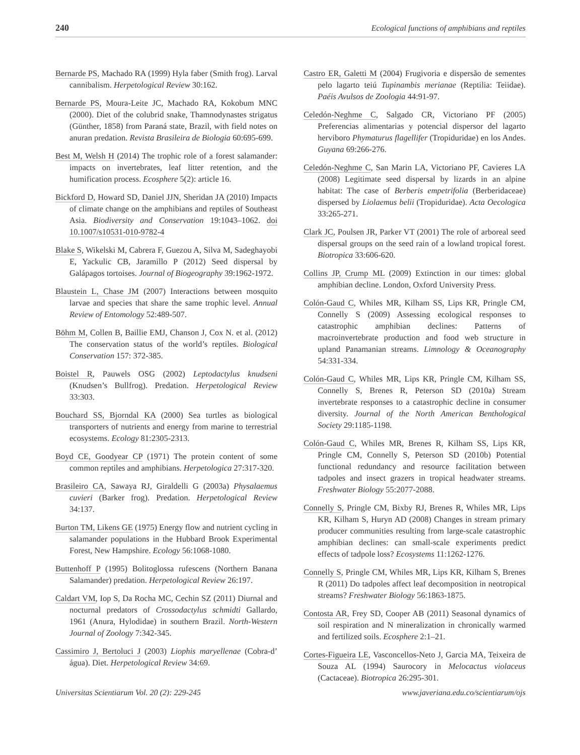240 Ecological functions of amphibians and reptiles
Bernarde PS, Machado RA (1999) Hyla faber (Smith frog). Larval cannibalism. Herpetological Review 30:162.
Bernarde PS, Moura-Leite JC, Machado RA, Kokobum MNC (2000). Diet of the colubrid snake, Thamnodynastes strigatus (Günther, 1858) from Paraná state, Brazil, with field notes on anuran predation. Revista Brasileira de Biologia 60:695-699.
Best M, Welsh H (2014) The trophic role of a forest salamander: impacts on invertebrates, leaf litter retention, and the humification process. Ecosphere 5(2): article 16.
Bickford D, Howard SD, Daniel JJN, Sheridan JA (2010) Impacts of climate change on the amphibians and reptiles of Southeast Asia. Biodiversity and Conservation 19:1043–1062. doi 10.1007/s10531-010-9782-4
Blake S, Wikelski M, Cabrera F, Guezou A, Silva M, Sadeghayobi E, Yackulic CB, Jaramillo P (2012) Seed dispersal by Galápagos tortoises. Journal of Biogeography 39:1962-1972.
Blaustein L, Chase JM (2007) Interactions between mosquito larvae and species that share the same trophic level. Annual Review of Entomology 52:489-507.
Böhm M, Collen B, Baillie EMJ, Chanson J, Cox N. et al. (2012) The conservation status of the world’s reptiles. Biological Conservation 157: 372-385.
Boistel R, Pauwels OSG (2002) Leptodactylus knudseni (Knudsen’s Bullfrog). Predation. Herpetological Review 33:303.
Bouchard SS, Bjorndal KA (2000) Sea turtles as biological transporters of nutrients and energy from marine to terrestrial ecosystems. Ecology 81:2305-2313.
Boyd CE, Goodyear CP (1971) The protein content of some common reptiles and amphibians. Herpetologica 27:317-320.
Brasileiro CA, Sawaya RJ, Giraldelli G (2003a) Physalaemus cuvieri (Barker frog). Predation. Herpetological Review 34:137.
Burton TM, Likens GE (1975) Energy flow and nutrient cycling in salamander populations in the Hubbard Brook Experimental Forest, New Hampshire. Ecology 56:1068-1080.
Buttenhoff P (1995) Bolitoglossa rufescens (Northern Banana Salamander) predation. Herpetological Review 26:197.
Caldart VM, Iop S, Da Rocha MC, Cechin SZ (2011) Diurnal and nocturnal predators of Crossodactylus schmidti Gallardo, 1961 (Anura, Hylodidae) in southern Brazil. North-Western Journal of Zoology 7:342-345.
Cassimiro J, Bertoluci J (2003) Liophis maryellenae (Cobra-d’ água). Diet. Herpetological Review 34:69.
Castro ER, Galetti M (2004) Frugivoria e dispersão de sementes pelo lagarto teiú Tupinambis merianae (Reptilia: Teiidae). Paéis Avulsos de Zoologia 44:91-97.
Celedón-Neghme C, Salgado CR, Victoriano PF (2005) Preferencias alimentarias y potencial dispersor del lagarto herviboro Phymaturus flagellifer (Tropiduridae) en los Andes. Guyana 69:266-276.
Celedón-Neghme C, San Marin LA, Victoriano PF, Cavieres LA (2008) Legitimate seed dispersal by lizards in an alpine habitat: The case of Berberis empetrifolia (Berberidaceae) dispersed by Liolaemus belii (Tropiduridae). Acta Oecologica 33:265-271.
Clark JC, Poulsen JR, Parker VT (2001) The role of arboreal seed dispersal groups on the seed rain of a lowland tropical forest. Biotropica 33:606-620.
Collins JP, Crump ML (2009) Extinction in our times: global amphibian decline. London, Oxford University Press.
Colón-Gaud C, Whiles MR, Kilham SS, Lips KR, Pringle CM, Connelly S (2009) Assessing ecological responses to catastrophic amphibian declines: Patterns of macroinvertebrate production and food web structure in upland Panamanian streams. Limnology & Oceanography 54:331-334.
Colón-Gaud C, Whiles MR, Lips KR, Pringle CM, Kilham SS, Connelly S, Brenes R, Peterson SD (2010a) Stream invertebrate responses to a catastrophic decline in consumer diversity. Journal of the North American Benthological Society 29:1185-1198.
Colón-Gaud C, Whiles MR, Brenes R, Kilham SS, Lips KR, Pringle CM, Connelly S, Peterson SD (2010b) Potential functional redundancy and resource facilitation between tadpoles and insect grazers in tropical headwater streams. Freshwater Biology 55:2077-2088.
Connelly S, Pringle CM, Bixby RJ, Brenes R, Whiles MR, Lips KR, Kilham S, Huryn AD (2008) Changes in stream primary producer communities resulting from large-scale catastrophic amphibian declines: can small-scale experiments predict effects of tadpole loss? Ecosystems 11:1262-1276.
Connelly S, Pringle CM, Whiles MR, Lips KR, Kilham S, Brenes R (2011) Do tadpoles affect leaf decomposition in neotropical streams? Freshwater Biology 56:1863-1875.
Contosta AR, Frey SD, Cooper AB (2011) Seasonal dynamics of soil respiration and N mineralization in chronically warmed and fertilized soils. Ecosphere 2:1–21.
Cortes-Figueira LE, Vasconcellos-Neto J, Garcia MA, Teixeira de Souza AL (1994) Saurocory in Melocactus violaceus (Cactaceae). Biotropica 26:295-301.
Universitas Scientiarum Vol. 20 (2): 229-245 www.javeriana.edu.co/scientiarum/ojs